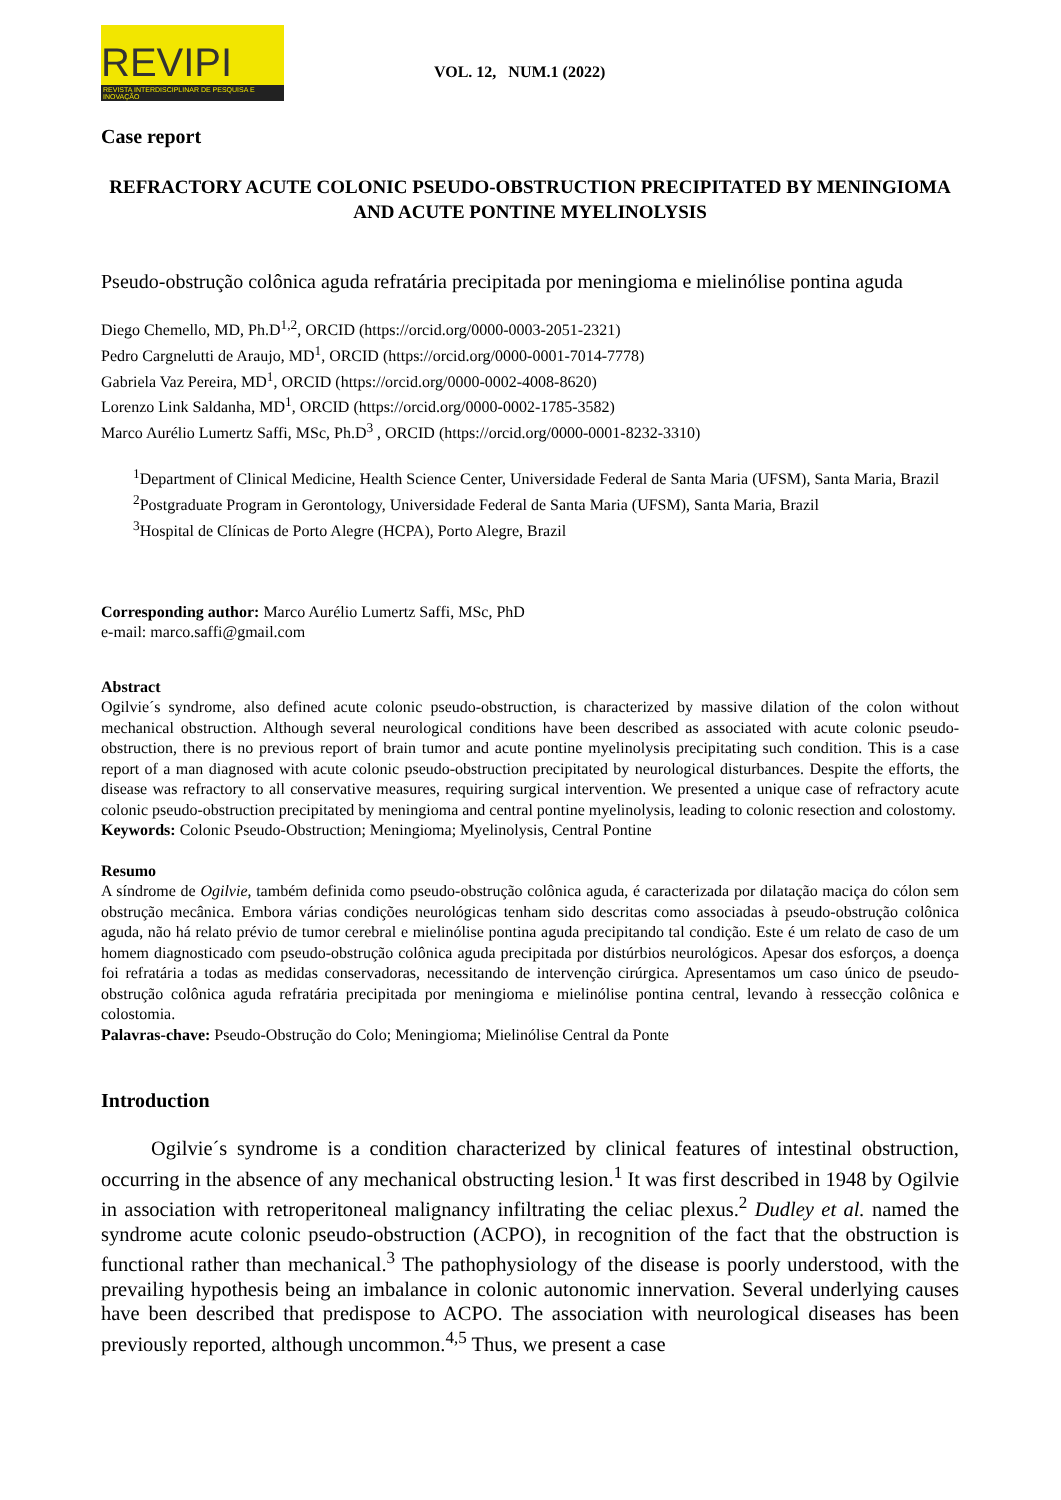REVIPI
REVISTA INTERDISCIPLINAR DE PESQUISA E INOVAÇÃO
VOL. 12, NUM.1 (2022)
Case report
REFRACTORY ACUTE COLONIC PSEUDO-OBSTRUCTION PRECIPITATED BY MENINGIOMA AND ACUTE PONTINE MYELINOLYSIS
Pseudo-obstrução colônica aguda refratária precipitada por meningioma e mielinólise pontina aguda
Diego Chemello, MD, Ph.D<sup>1,2</sup>, ORCID (https://orcid.org/0000-0003-2051-2321)
Pedro Cargnelutti de Araujo, MD<sup>1</sup>, ORCID (https://orcid.org/0000-0001-7014-7778)
Gabriela Vaz Pereira, MD<sup>1</sup>, ORCID (https://orcid.org/0000-0002-4008-8620)
Lorenzo Link Saldanha, MD<sup>1</sup>, ORCID (https://orcid.org/0000-0002-1785-3582)
Marco Aurélio Lumertz Saffi, MSc, Ph.D<sup>3</sup> , ORCID (https://orcid.org/0000-0001-8232-3310)
<sup>1</sup> Department of Clinical Medicine, Health Science Center, Universidade Federal de Santa Maria (UFSM), Santa Maria, Brazil
<sup>2</sup> Postgraduate Program in Gerontology, Universidade Federal de Santa Maria (UFSM), Santa Maria, Brazil
<sup>3</sup> Hospital de Clínicas de Porto Alegre (HCPA), Porto Alegre, Brazil
Corresponding author: Marco Aurélio Lumertz Saffi, MSc, PhD
e-mail: marco.saffi@gmail.com
Abstract
Ogilvie´s syndrome, also defined acute colonic pseudo-obstruction, is characterized by massive dilation of the colon without mechanical obstruction. Although several neurological conditions have been described as associated with acute colonic pseudo-obstruction, there is no previous report of brain tumor and acute pontine myelinolysis precipitating such condition. This is a case report of a man diagnosed with acute colonic pseudo-obstruction precipitated by neurological disturbances. Despite the efforts, the disease was refractory to all conservative measures, requiring surgical intervention. We presented a unique case of refractory acute colonic pseudo-obstruction precipitated by meningioma and central pontine myelinolysis, leading to colonic resection and colostomy.
Keywords: Colonic Pseudo-Obstruction; Meningioma; Myelinolysis, Central Pontine
Resumo
A síndrome de Ogilvie, também definida como pseudo-obstrução colônica aguda, é caracterizada por dilatação maciça do cólon sem obstrução mecânica. Embora várias condições neurológicas tenham sido descritas como associadas à pseudo-obstrução colônica aguda, não há relato prévio de tumor cerebral e mielinólise pontina aguda precipitando tal condição. Este é um relato de caso de um homem diagnosticado com pseudo-obstrução colônica aguda precipitada por distúrbios neurológicos. Apesar dos esforços, a doença foi refratária a todas as medidas conservadoras, necessitando de intervenção cirúrgica. Apresentamos um caso único de pseudo-obstrução colônica aguda refratária precipitada por meningioma e mielinólise pontina central, levando à ressecção colônica e colostomia.
Palavras-chave: Pseudo-Obstrução do Colo; Meningioma; Mielinólise Central da Ponte
Introduction
Ogilvie´s syndrome is a condition characterized by clinical features of intestinal obstruction, occurring in the absence of any mechanical obstructing lesion.<sup>1</sup> It was first described in 1948 by Ogilvie in association with retroperitoneal malignancy infiltrating the celiac plexus.<sup>2</sup> Dudley et al. named the syndrome acute colonic pseudo-obstruction (ACPO), in recognition of the fact that the obstruction is functional rather than mechanical.<sup>3</sup> The pathophysiology of the disease is poorly understood, with the prevailing hypothesis being an imbalance in colonic autonomic innervation. Several underlying causes have been described that predispose to ACPO. The association with neurological diseases has been previously reported, although uncommon.<sup>4,5</sup> Thus, we present a case